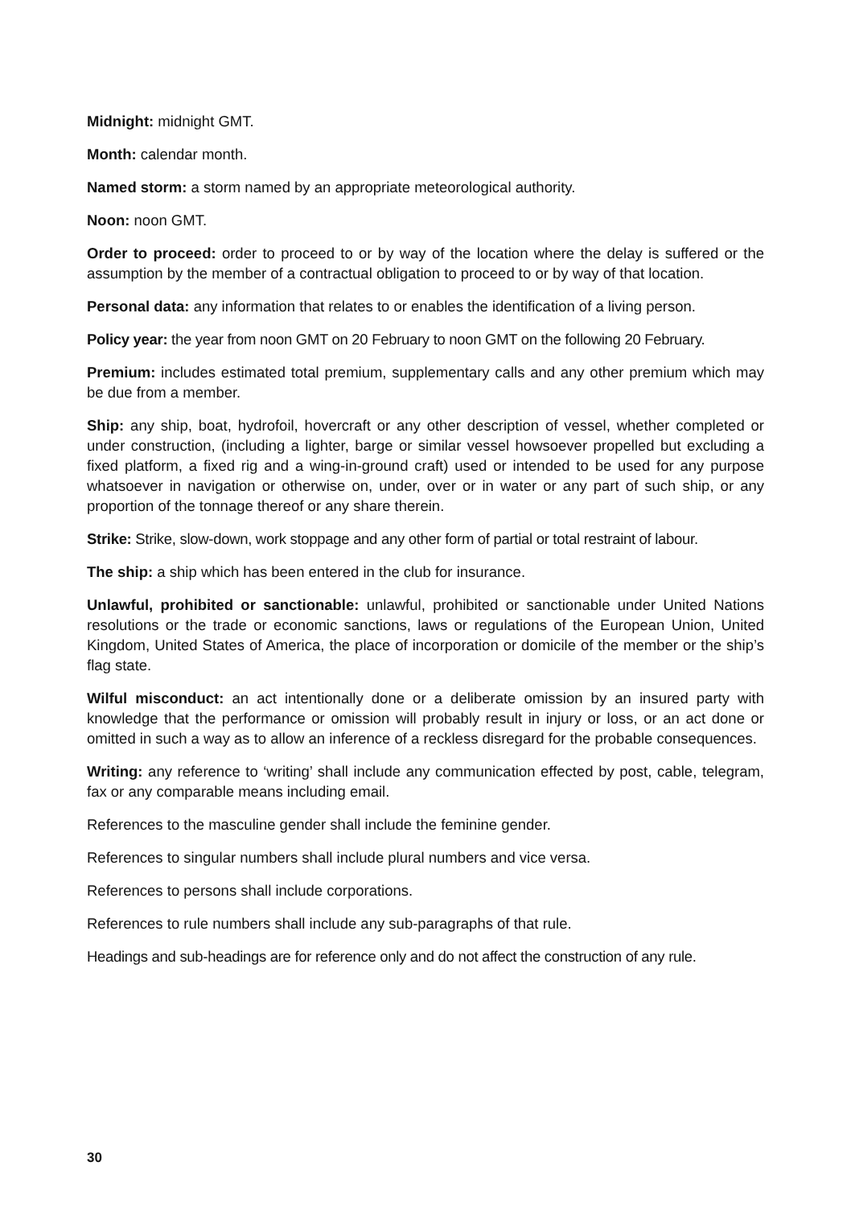Midnight: midnight GMT.
Month: calendar month.
Named storm: a storm named by an appropriate meteorological authority.
Noon: noon GMT.
Order to proceed: order to proceed to or by way of the location where the delay is suffered or the assumption by the member of a contractual obligation to proceed to or by way of that location.
Personal data: any information that relates to or enables the identification of a living person.
Policy year: the year from noon GMT on 20 February to noon GMT on the following 20 February.
Premium: includes estimated total premium, supplementary calls and any other premium which may be due from a member.
Ship: any ship, boat, hydrofoil, hovercraft or any other description of vessel, whether completed or under construction, (including a lighter, barge or similar vessel howsoever propelled but excluding a fixed platform, a fixed rig and a wing-in-ground craft) used or intended to be used for any purpose whatsoever in navigation or otherwise on, under, over or in water or any part of such ship, or any proportion of the tonnage thereof or any share therein.
Strike: Strike, slow-down, work stoppage and any other form of partial or total restraint of labour.
The ship: a ship which has been entered in the club for insurance.
Unlawful, prohibited or sanctionable: unlawful, prohibited or sanctionable under United Nations resolutions or the trade or economic sanctions, laws or regulations of the European Union, United Kingdom, United States of America, the place of incorporation or domicile of the member or the ship’s flag state.
Wilful misconduct: an act intentionally done or a deliberate omission by an insured party with knowledge that the performance or omission will probably result in injury or loss, or an act done or omitted in such a way as to allow an inference of a reckless disregard for the probable consequences.
Writing: any reference to ‘writing’ shall include any communication effected by post, cable, telegram, fax or any comparable means including email.
References to the masculine gender shall include the feminine gender.
References to singular numbers shall include plural numbers and vice versa.
References to persons shall include corporations.
References to rule numbers shall include any sub-paragraphs of that rule.
Headings and sub-headings are for reference only and do not affect the construction of any rule.
30